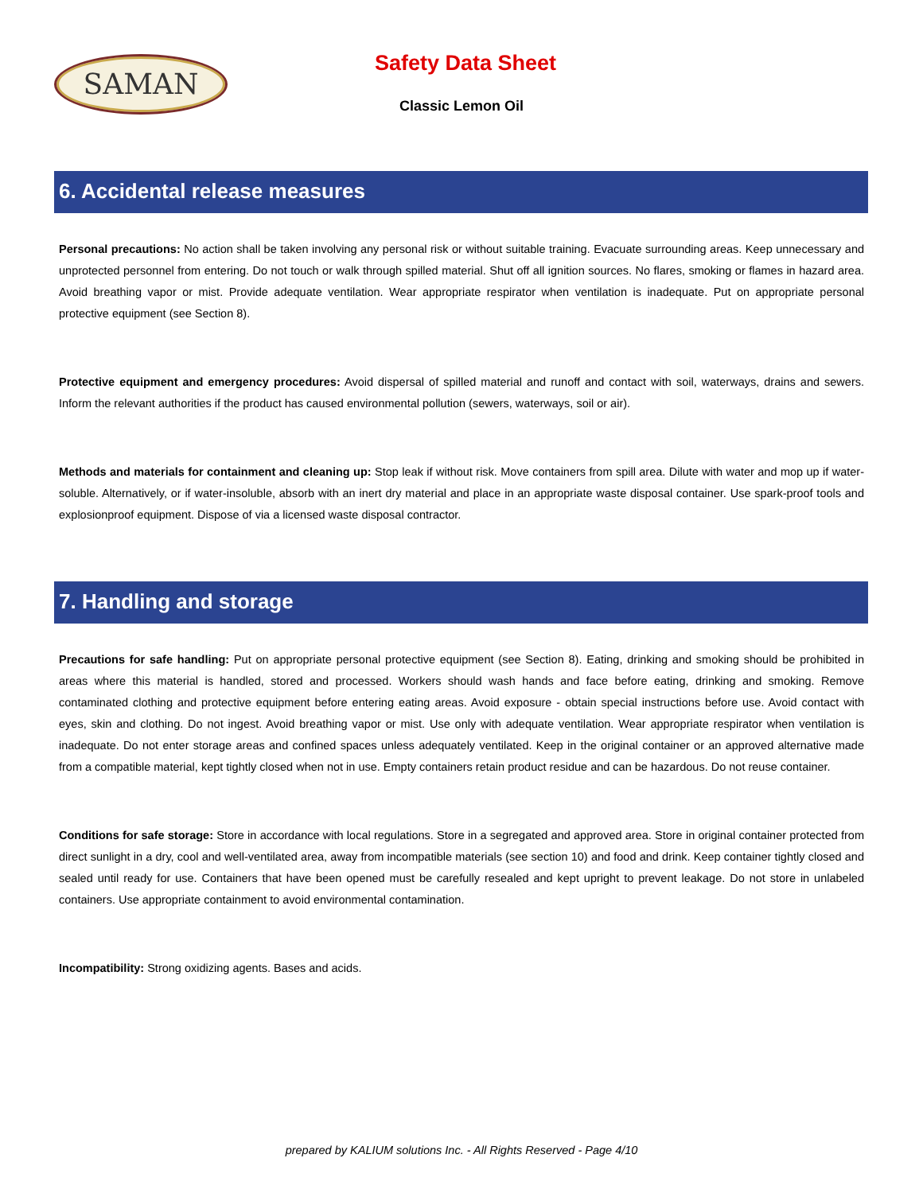SAMAN
Safety Data Sheet
Classic Lemon Oil
6. Accidental release measures
Personal precautions: No action shall be taken involving any personal risk or without suitable training. Evacuate surrounding areas. Keep unnecessary and unprotected personnel from entering. Do not touch or walk through spilled material. Shut off all ignition sources. No flares, smoking or flames in hazard area. Avoid breathing vapor or mist. Provide adequate ventilation. Wear appropriate respirator when ventilation is inadequate. Put on appropriate personal protective equipment (see Section 8).
Protective equipment and emergency procedures: Avoid dispersal of spilled material and runoff and contact with soil, waterways, drains and sewers. Inform the relevant authorities if the product has caused environmental pollution (sewers, waterways, soil or air).
Methods and materials for containment and cleaning up: Stop leak if without risk. Move containers from spill area. Dilute with water and mop up if water-soluble. Alternatively, or if water-insoluble, absorb with an inert dry material and place in an appropriate waste disposal container. Use spark-proof tools and explosionproof equipment. Dispose of via a licensed waste disposal contractor.
7. Handling and storage
Precautions for safe handling: Put on appropriate personal protective equipment (see Section 8). Eating, drinking and smoking should be prohibited in areas where this material is handled, stored and processed. Workers should wash hands and face before eating, drinking and smoking. Remove contaminated clothing and protective equipment before entering eating areas. Avoid exposure - obtain special instructions before use. Avoid contact with eyes, skin and clothing. Do not ingest. Avoid breathing vapor or mist. Use only with adequate ventilation. Wear appropriate respirator when ventilation is inadequate. Do not enter storage areas and confined spaces unless adequately ventilated. Keep in the original container or an approved alternative made from a compatible material, kept tightly closed when not in use. Empty containers retain product residue and can be hazardous. Do not reuse container.
Conditions for safe storage: Store in accordance with local regulations. Store in a segregated and approved area. Store in original container protected from direct sunlight in a dry, cool and well-ventilated area, away from incompatible materials (see section 10) and food and drink. Keep container tightly closed and sealed until ready for use. Containers that have been opened must be carefully resealed and kept upright to prevent leakage. Do not store in unlabeled containers. Use appropriate containment to avoid environmental contamination.
Incompatibility: Strong oxidizing agents. Bases and acids.
prepared by KALIUM solutions Inc. - All Rights Reserved - Page 4/10